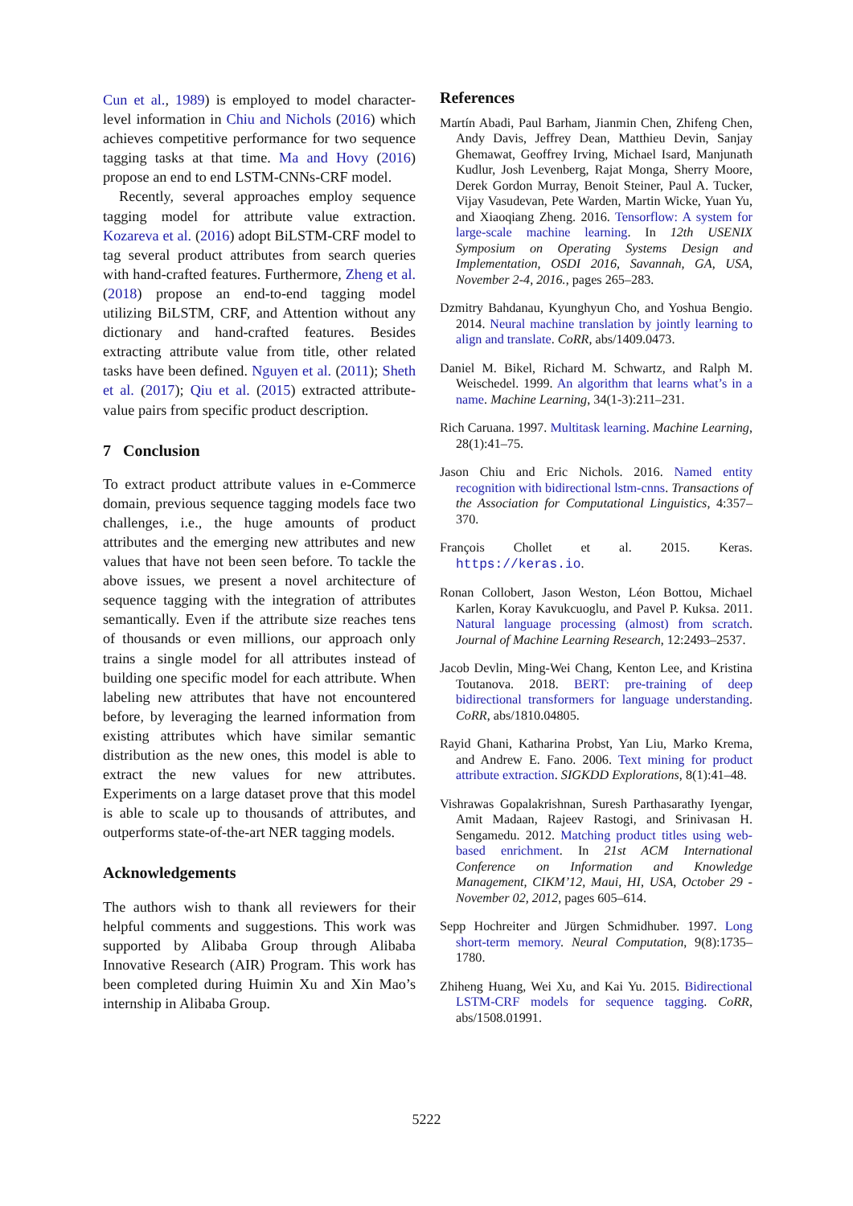Cun et al., 1989) is employed to model character-level information in Chiu and Nichols (2016) which achieves competitive performance for two sequence tagging tasks at that time. Ma and Hovy (2016) propose an end to end LSTM-CNNs-CRF model.
Recently, several approaches employ sequence tagging model for attribute value extraction. Kozareva et al. (2016) adopt BiLSTM-CRF model to tag several product attributes from search queries with hand-crafted features. Furthermore, Zheng et al. (2018) propose an end-to-end tagging model utilizing BiLSTM, CRF, and Attention without any dictionary and hand-crafted features. Besides extracting attribute value from title, other related tasks have been defined. Nguyen et al. (2011); Sheth et al. (2017); Qiu et al. (2015) extracted attribute-value pairs from specific product description.
7 Conclusion
To extract product attribute values in e-Commerce domain, previous sequence tagging models face two challenges, i.e., the huge amounts of product attributes and the emerging new attributes and new values that have not been seen before. To tackle the above issues, we present a novel architecture of sequence tagging with the integration of attributes semantically. Even if the attribute size reaches tens of thousands or even millions, our approach only trains a single model for all attributes instead of building one specific model for each attribute. When labeling new attributes that have not encountered before, by leveraging the learned information from existing attributes which have similar semantic distribution as the new ones, this model is able to extract the new values for new attributes. Experiments on a large dataset prove that this model is able to scale up to thousands of attributes, and outperforms state-of-the-art NER tagging models.
Acknowledgements
The authors wish to thank all reviewers for their helpful comments and suggestions. This work was supported by Alibaba Group through Alibaba Innovative Research (AIR) Program. This work has been completed during Huimin Xu and Xin Mao’s internship in Alibaba Group.
References
Martín Abadi, Paul Barham, Jianmin Chen, Zhifeng Chen, Andy Davis, Jeffrey Dean, Matthieu Devin, Sanjay Ghemawat, Geoffrey Irving, Michael Isard, Manjunath Kudlur, Josh Levenberg, Rajat Monga, Sherry Moore, Derek Gordon Murray, Benoit Steiner, Paul A. Tucker, Vijay Vasudevan, Pete Warden, Martin Wicke, Yuan Yu, and Xiaoqiang Zheng. 2016. Tensorflow: A system for large-scale machine learning. In 12th USENIX Symposium on Operating Systems Design and Implementation, OSDI 2016, Savannah, GA, USA, November 2-4, 2016., pages 265–283.
Dzmitry Bahdanau, Kyunghyun Cho, and Yoshua Bengio. 2014. Neural machine translation by jointly learning to align and translate. CoRR, abs/1409.0473.
Daniel M. Bikel, Richard M. Schwartz, and Ralph M. Weischedel. 1999. An algorithm that learns what’s in a name. Machine Learning, 34(1-3):211–231.
Rich Caruana. 1997. Multitask learning. Machine Learning, 28(1):41–75.
Jason Chiu and Eric Nichols. 2016. Named entity recognition with bidirectional lstm-cnns. Transactions of the Association for Computational Linguistics, 4:357–370.
François Chollet et al. 2015. Keras. https://keras.io.
Ronan Collobert, Jason Weston, Léon Bottou, Michael Karlen, Koray Kavukcuoglu, and Pavel P. Kuksa. 2011. Natural language processing (almost) from scratch. Journal of Machine Learning Research, 12:2493–2537.
Jacob Devlin, Ming-Wei Chang, Kenton Lee, and Kristina Toutanova. 2018. BERT: pre-training of deep bidirectional transformers for language understanding. CoRR, abs/1810.04805.
Rayid Ghani, Katharina Probst, Yan Liu, Marko Krema, and Andrew E. Fano. 2006. Text mining for product attribute extraction. SIGKDD Explorations, 8(1):41–48.
Vishrawas Gopalakrishnan, Suresh Parthasarathy Iyengar, Amit Madaan, Rajeev Rastogi, and Srinivasan H. Sengamedu. 2012. Matching product titles using web-based enrichment. In 21st ACM International Conference on Information and Knowledge Management, CIKM’12, Maui, HI, USA, October 29 - November 02, 2012, pages 605–614.
Sepp Hochreiter and Jürgen Schmidhuber. 1997. Long short-term memory. Neural Computation, 9(8):1735–1780.
Zhiheng Huang, Wei Xu, and Kai Yu. 2015. Bidirectional LSTM-CRF models for sequence tagging. CoRR, abs/1508.01991.
5222